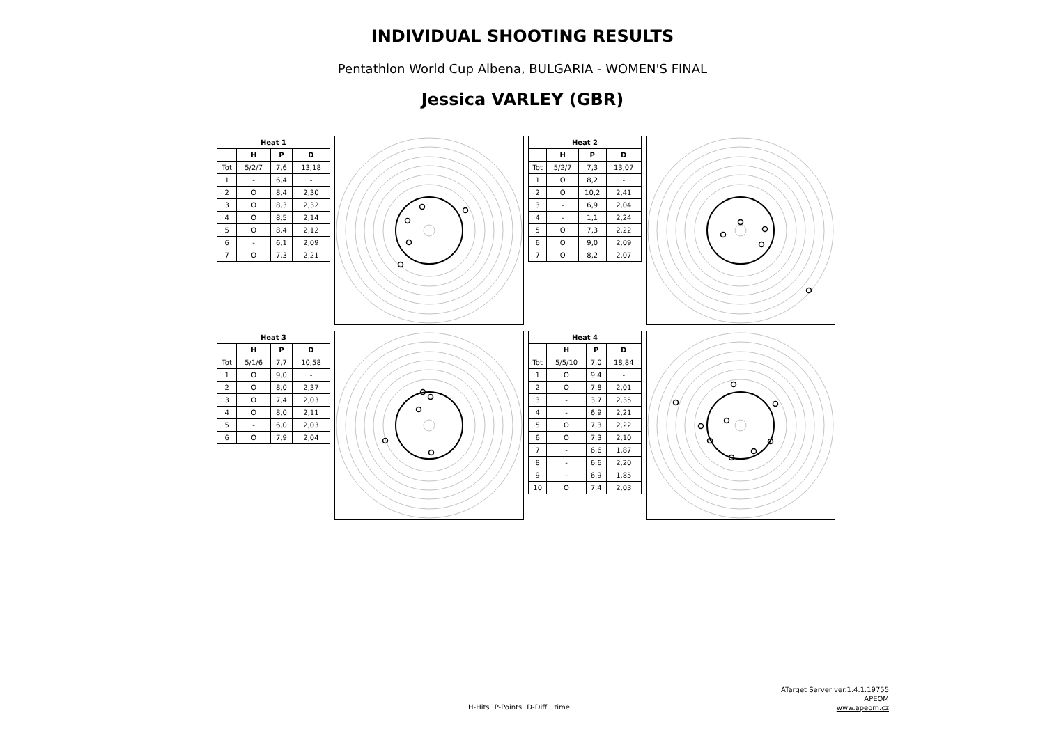INDIVIDUAL SHOOTING RESULTS
Pentathlon World Cup Albena, BULGARIA - WOMEN'S FINAL
Jessica VARLEY (GBR)
| Heat 1 | | | |
| --- | --- | --- | --- |
| | H | P | D |
| Tot | 5/2/7 | 7,6 | 13,18 |
| 1 | - | 6,4 | - |
| 2 | O | 8,4 | 2,30 |
| 3 | O | 8,3 | 2,32 |
| 4 | O | 8,5 | 2,14 |
| 5 | O | 8,4 | 2,12 |
| 6 | - | 6,1 | 2,09 |
| 7 | O | 7,3 | 2,21 |
| Heat 2 | | | |
| --- | --- | --- | --- |
| | H | P | D |
| Tot | 5/2/7 | 7,3 | 13,07 |
| 1 | O | 8,2 | - |
| 2 | O | 10,2 | 2,41 |
| 3 | - | 6,9 | 2,04 |
| 4 | - | 1,1 | 2,24 |
| 5 | O | 7,3 | 2,22 |
| 6 | O | 9,0 | 2,09 |
| 7 | O | 8,2 | 2,07 |
| Heat 3 | | | |
| --- | --- | --- | --- |
| | H | P | D |
| Tot | 5/1/6 | 7,7 | 10,58 |
| 1 | O | 9,0 | - |
| 2 | O | 8,0 | 2,37 |
| 3 | O | 7,4 | 2,03 |
| 4 | O | 8,0 | 2,11 |
| 5 | - | 6,0 | 2,03 |
| 6 | O | 7,9 | 2,04 |
| Heat 4 | | | |
| --- | --- | --- | --- |
| | H | P | D |
| Tot | 5/5/10 | 7,0 | 18,84 |
| 1 | O | 9,4 | - |
| 2 | O | 7,8 | 2,01 |
| 3 | - | 3,7 | 2,35 |
| 4 | - | 6,9 | 2,21 |
| 5 | O | 7,3 | 2,22 |
| 6 | O | 7,3 | 2,10 |
| 7 | - | 6,6 | 1,87 |
| 8 | - | 6,6 | 2,20 |
| 9 | - | 6,9 | 1,85 |
| 10 | O | 7,4 | 2,03 |
H-Hits P-Points D-Diff. time
ATarget Server ver.1.4.1.19755
APEOM
www.apeom.cz